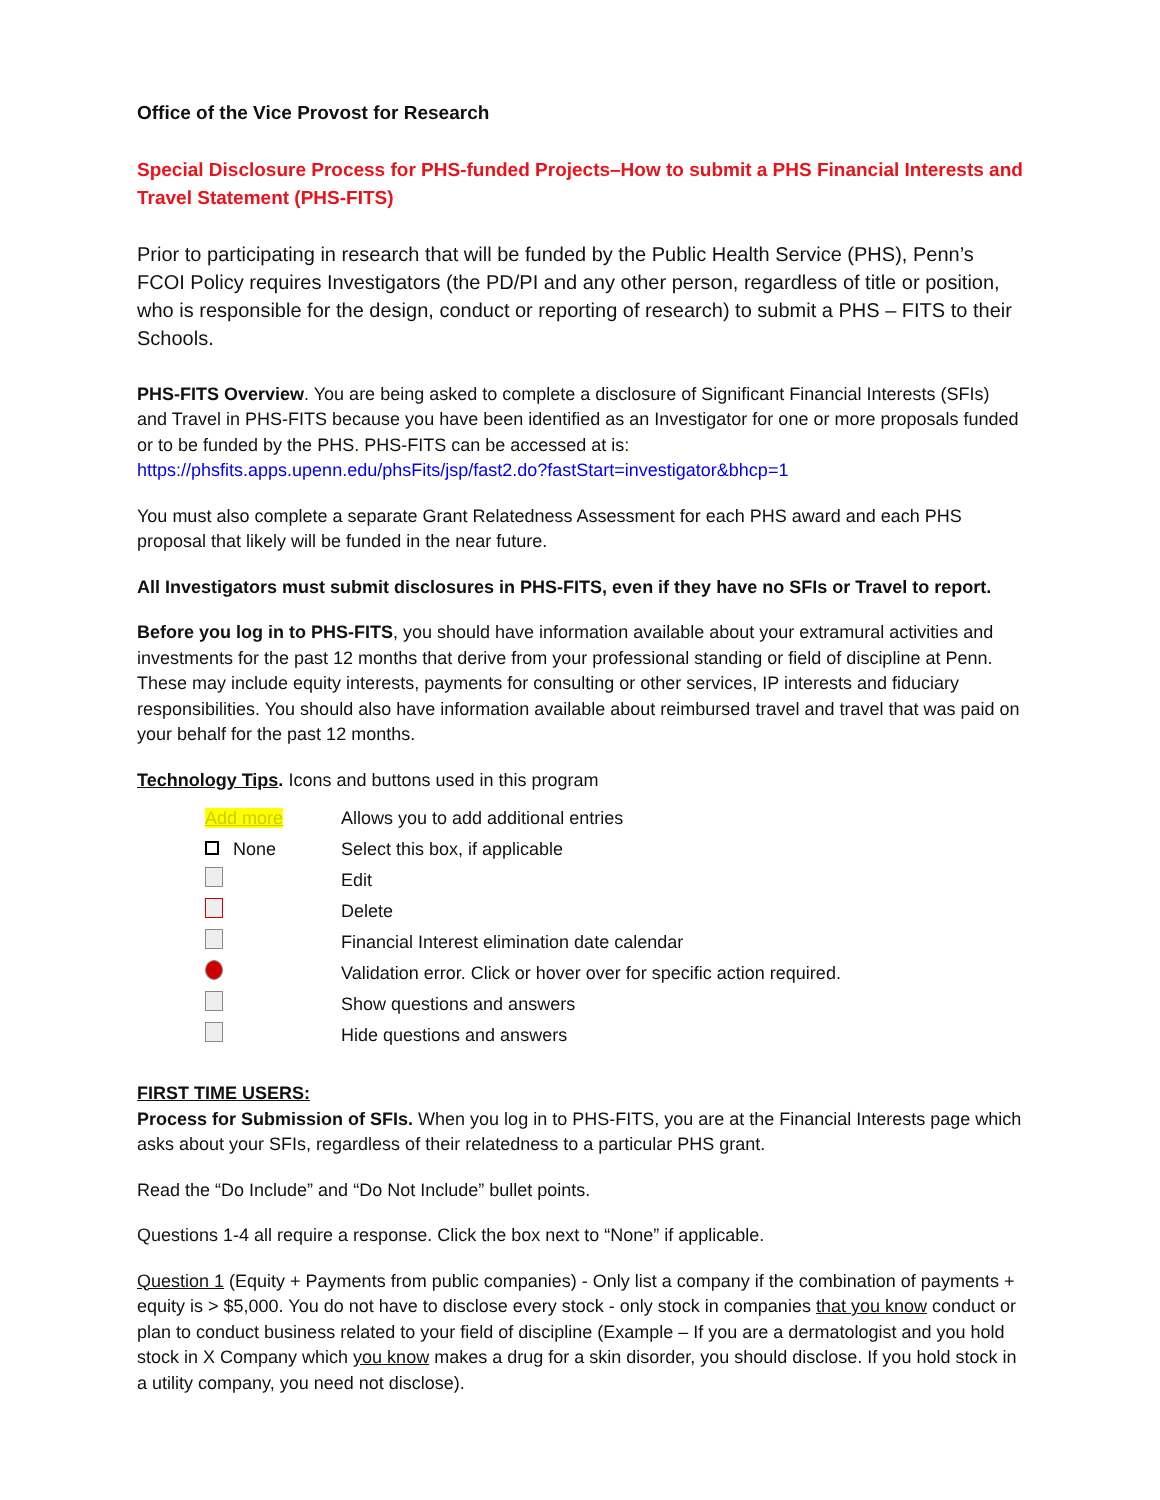Office of the Vice Provost for Research
Special Disclosure Process for PHS-funded Projects–How to submit a PHS Financial Interests and Travel Statement (PHS-FITS)
Prior to participating in research that will be funded by the Public Health Service (PHS), Penn’s FCOI Policy requires Investigators (the PD/PI and any other person, regardless of title or position, who is responsible for the design, conduct or reporting of research) to submit a PHS – FITS to their Schools.
PHS-FITS Overview. You are being asked to complete a disclosure of Significant Financial Interests (SFIs) and Travel in PHS-FITS because you have been identified as an Investigator for one or more proposals funded or to be funded by the PHS. PHS-FITS can be accessed at is: https://phsfits.apps.upenn.edu/phsFits/jsp/fast2.do?fastStart=investigator&bhcp=1
You must also complete a separate Grant Relatedness Assessment for each PHS award and each PHS proposal that likely will be funded in the near future.
All Investigators must submit disclosures in PHS-FITS, even if they have no SFIs or Travel to report.
Before you log in to PHS-FITS, you should have information available about your extramural activities and investments for the past 12 months that derive from your professional standing or field of discipline at Penn. These may include equity interests, payments for consulting or other services, IP interests and fiduciary responsibilities. You should also have information available about reimbursed travel and travel that was paid on your behalf for the past 12 months.
Technology Tips. Icons and buttons used in this program
Add more Allows you to add additional entries
None Select this box, if applicable
Edit
Delete
Financial Interest elimination date calendar
Validation error. Click or hover over for specific action required.
Show questions and answers
Hide questions and answers
FIRST TIME USERS:
Process for Submission of SFIs. When you log in to PHS-FITS, you are at the Financial Interests page which asks about your SFIs, regardless of their relatedness to a particular PHS grant.
Read the “Do Include” and “Do Not Include” bullet points.
Questions 1-4 all require a response. Click the box next to “None” if applicable.
Question 1 (Equity + Payments from public companies) - Only list a company if the combination of payments + equity is > $5,000. You do not have to disclose every stock - only stock in companies that you know conduct or plan to conduct business related to your field of discipline (Example – If you are a dermatologist and you hold stock in X Company which you know makes a drug for a skin disorder, you should disclose. If you hold stock in a utility company, you need not disclose).